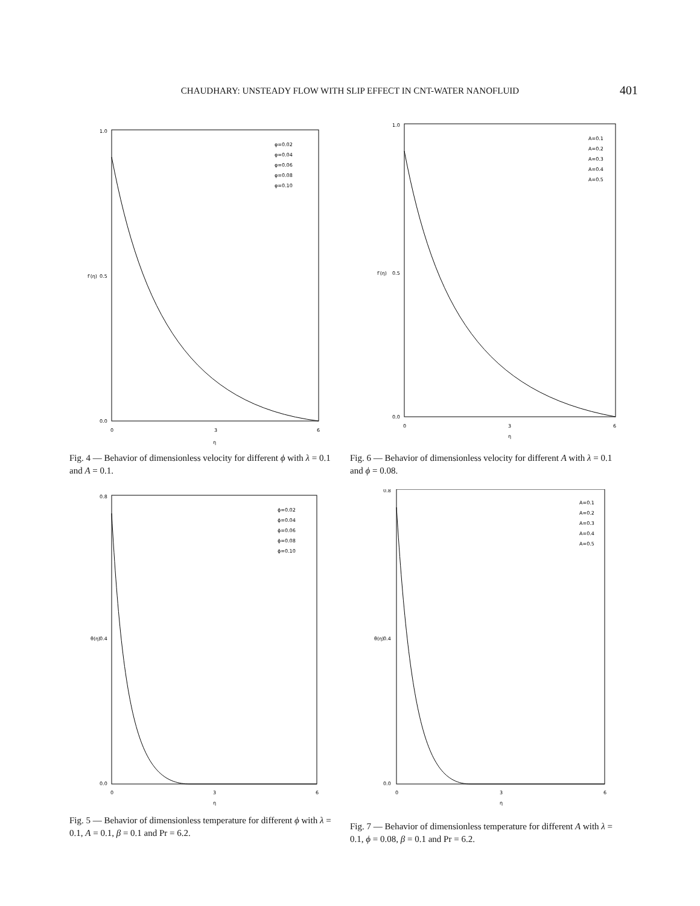CHAUDHARY: UNSTEADY FLOW WITH SLIP EFFECT IN CNT-WATER NANOFLUID 401
1.0
0.5
0.0
f′(η)
0
3
6
η
φ=0.02
φ=0.04
φ=0.06
φ=0.08
φ=0.10
Fig. 4 — Behavior of dimensionless velocity for different ϕ with λ = 0.1 and A = 0.1.
1.0
0.5
0.0
f′(η)
0
3
6
η
A=0.1
A=0.2
A=0.3
A=0.4
A=0.5
Fig. 6 — Behavior of dimensionless velocity for different A with λ = 0.1 and ϕ = 0.08.
0.8
0.4
0.0
θ(η)
0
3
6
η
ϕ=0.02
ϕ=0.04
ϕ=0.06
ϕ=0.08
ϕ=0.10
Fig. 5 — Behavior of dimensionless temperature for different ϕ with λ = 0.1, A = 0.1, β = 0.1 and Pr = 6.2.
0.8
0.4
0.0
θ(η)
0
3
6
η
A=0.1
A=0.2
A=0.3
A=0.4
A=0.5
Fig. 7 — Behavior of dimensionless temperature for different A with λ = 0.1, ϕ = 0.08, β = 0.1 and Pr = 6.2.